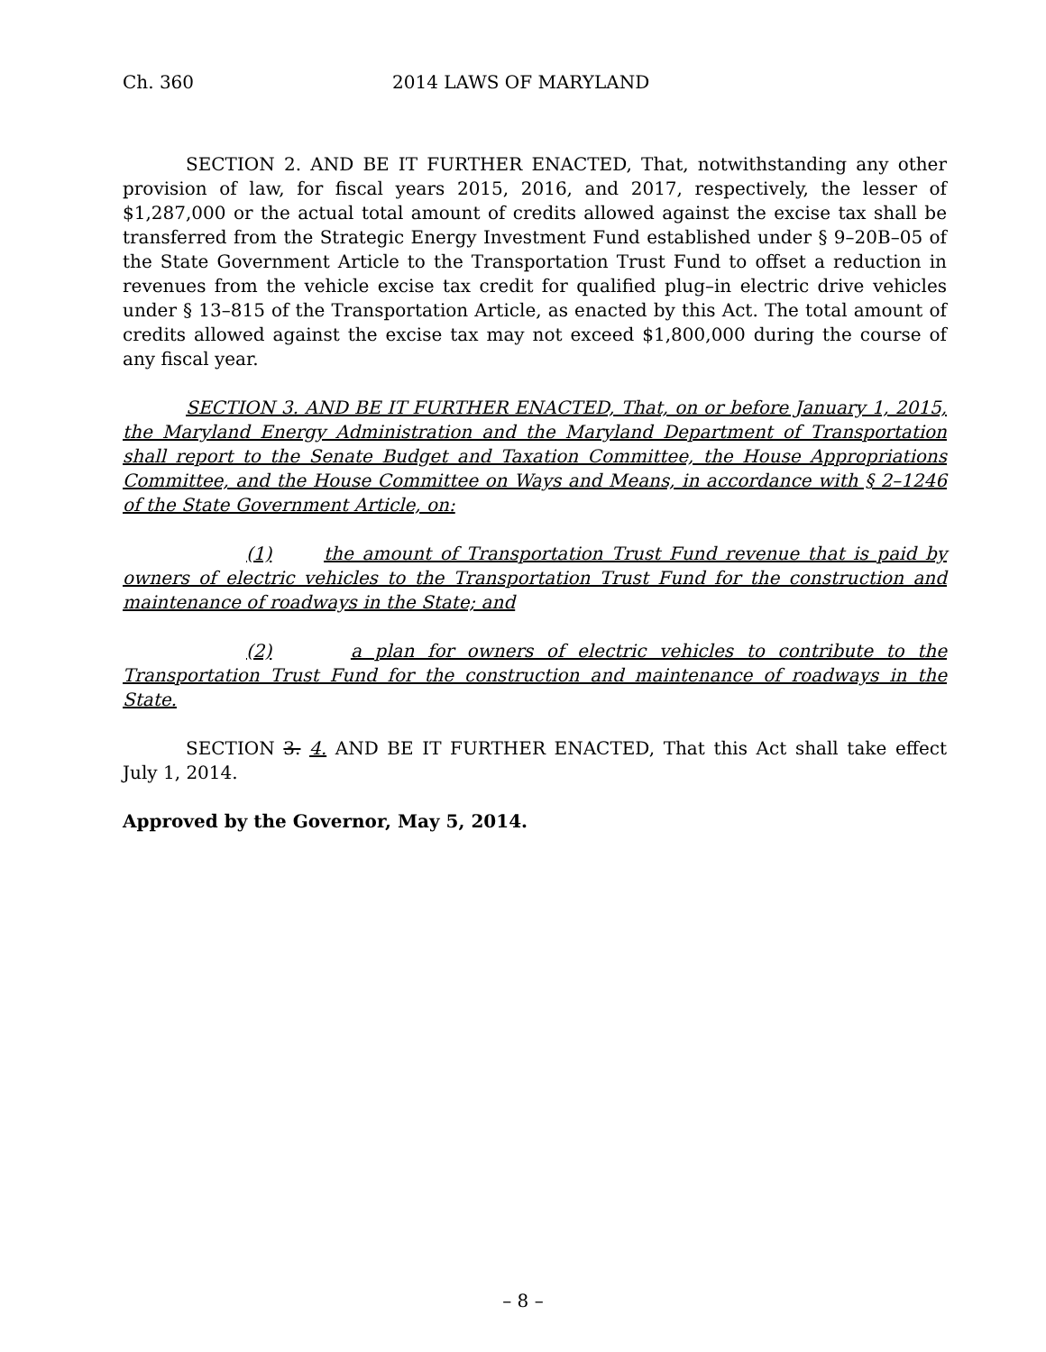Ch. 360 2014 LAWS OF MARYLAND
SECTION 2. AND BE IT FURTHER ENACTED, That, notwithstanding any other provision of law, for fiscal years 2015, 2016, and 2017, respectively, the lesser of $1,287,000 or the actual total amount of credits allowed against the excise tax shall be transferred from the Strategic Energy Investment Fund established under § 9–20B–05 of the State Government Article to the Transportation Trust Fund to offset a reduction in revenues from the vehicle excise tax credit for qualified plug–in electric drive vehicles under § 13–815 of the Transportation Article, as enacted by this Act. The total amount of credits allowed against the excise tax may not exceed $1,800,000 during the course of any fiscal year.
SECTION 3. AND BE IT FURTHER ENACTED, That, on or before January 1, 2015, the Maryland Energy Administration and the Maryland Department of Transportation shall report to the Senate Budget and Taxation Committee, the House Appropriations Committee, and the House Committee on Ways and Means, in accordance with § 2–1246 of the State Government Article, on:
(1) the amount of Transportation Trust Fund revenue that is paid by owners of electric vehicles to the Transportation Trust Fund for the construction and maintenance of roadways in the State; and
(2) a plan for owners of electric vehicles to contribute to the Transportation Trust Fund for the construction and maintenance of roadways in the State.
SECTION 3. 4. AND BE IT FURTHER ENACTED, That this Act shall take effect July 1, 2014.
Approved by the Governor, May 5, 2014.
– 8 –